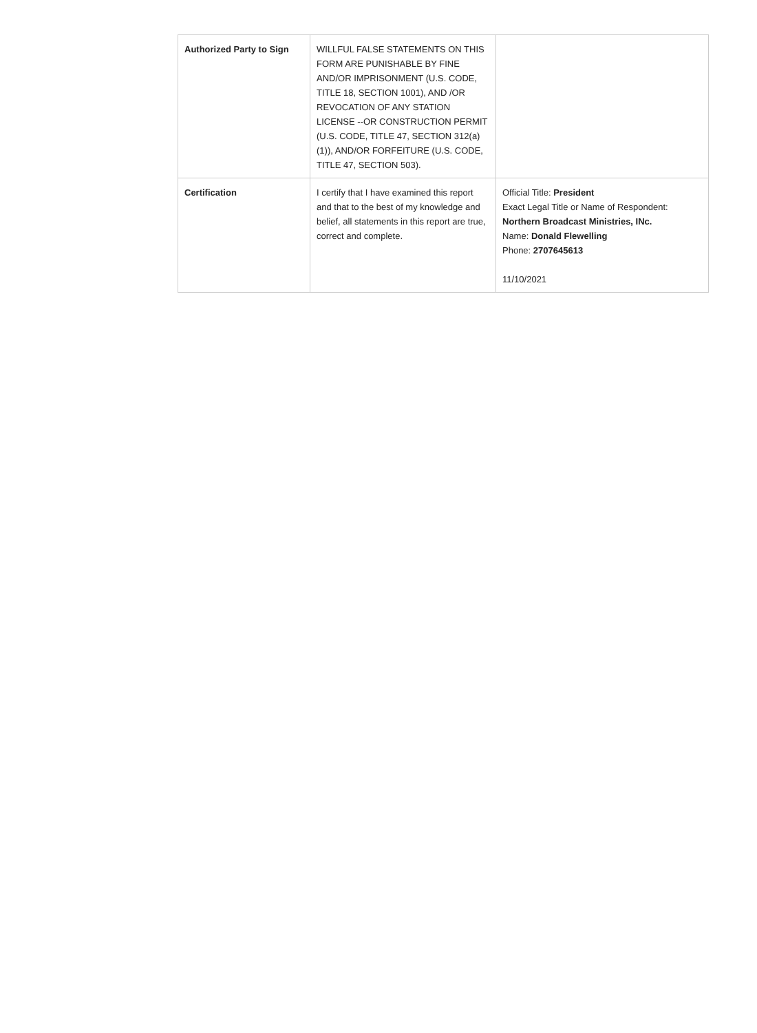| Authorized Party to Sign | WILLFUL FALSE STATEMENTS ON THIS FORM ARE PUNISHABLE BY FINE AND/OR IMPRISONMENT (U.S. CODE, TITLE 18, SECTION 1001), AND /OR REVOCATION OF ANY STATION LICENSE --OR CONSTRUCTION PERMIT (U.S. CODE, TITLE 47, SECTION 312(a)(1)), AND/OR FORFEITURE (U.S. CODE, TITLE 47, SECTION 503). | |
| Certification | I certify that I have examined this report and that to the best of my knowledge and belief, all statements in this report are true, correct and complete. | Official Title: President Exact Legal Title or Name of Respondent: Northern Broadcast Ministries, INc. Name: Donald Flewelling Phone: 2707645613 11/10/2021 |